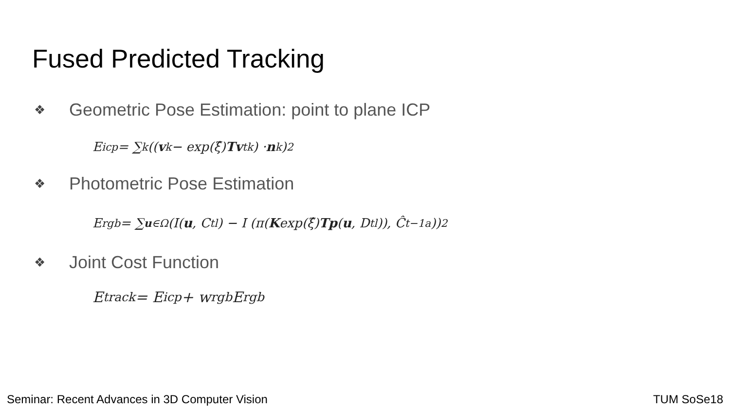Fused Predicted Tracking
❖ Geometric Pose Estimation: point to plane ICP
E<sub>icp</sub> = ∑<sub>k</sub> ((v<sup>k</sup> − exp(ξ̂) Tv<sub>t</sub><sup>k</sup>) · n<sup>k</sup>)<sup>2</sup>
❖ Photometric Pose Estimation
E<sub>rgb</sub> = ∑<sub>u∈Ω</sub> (I(u, C<sub>t</sub><sup>l</sup>) − I (π(K exp(ξ̂) Tp (u, D<sub>t</sub><sup>l</sup>)), Ĉ<sub>t−1</sub><sup>a</sup>))<sup>2</sup>
❖ Joint Cost Function
E<sub>track</sub> = E<sub>icp</sub> + w<sub>rgb</sub>E<sub>rgb</sub>
Seminar: Recent Advances in 3D Computer Vision TUM SoSe18